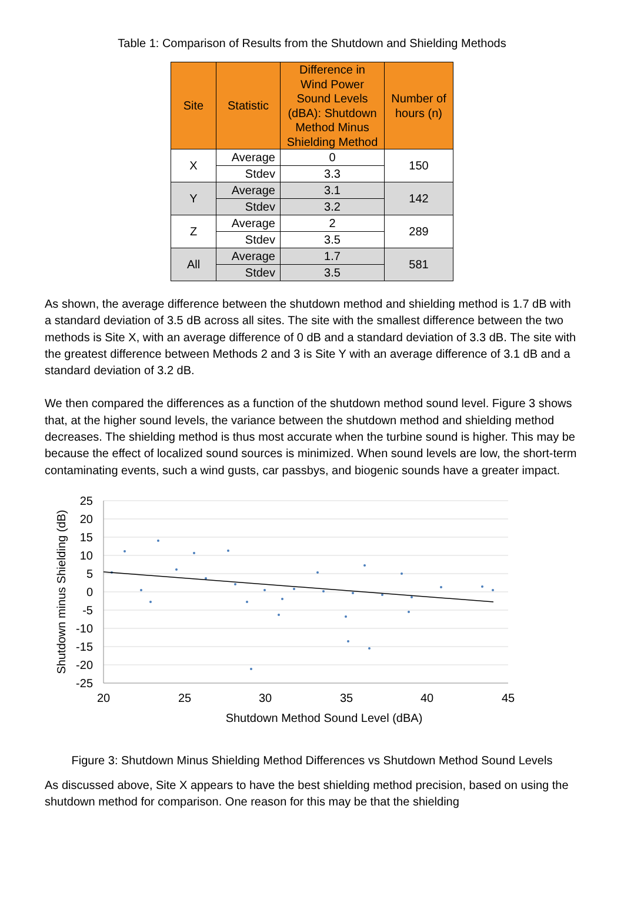Table 1: Comparison of Results from the Shutdown and Shielding Methods
| Site | Statistic | Difference in Wind Power Sound Levels (dBA): Shutdown Method Minus Shielding Method | Number of hours (n) |
| --- | --- | --- | --- |
| X | Average | 0 | 150 |
| | Stdev | 3.3 | |
| Y | Average | 3.1 | 142 |
| | Stdev | 3.2 | |
| Z | Average | 2 | 289 |
| | Stdev | 3.5 | |
| All | Average | 1.7 | 581 |
| | Stdev | 3.5 | |
As shown, the average difference between the shutdown method and shielding method is 1.7 dB with a standard deviation of 3.5 dB across all sites. The site with the smallest difference between the two methods is Site X, with an average difference of 0 dB and a standard deviation of 3.3 dB. The site with the greatest difference between Methods 2 and 3 is Site Y with an average difference of 3.1 dB and a standard deviation of 3.2 dB.
We then compared the differences as a function of the shutdown method sound level. Figure 3 shows that, at the higher sound levels, the variance between the shutdown method and shielding method decreases. The shielding method is thus most accurate when the turbine sound is higher. This may be because the effect of localized sound sources is minimized. When sound levels are low, the short-term contaminating events, such a wind gusts, car passbys, and biogenic sounds have a greater impact.
25
20
15
10
5
0
-5
-10
-15
-20
-25
20
25
30
35
40
45
Shutdown Method Sound Level (dBA)
Shutdown minus Shielding (dB)
Figure 3: Shutdown Minus Shielding Method Differences vs Shutdown Method Sound Levels
As discussed above, Site X appears to have the best shielding method precision, based on using the shutdown method for comparison. One reason for this may be that the shielding